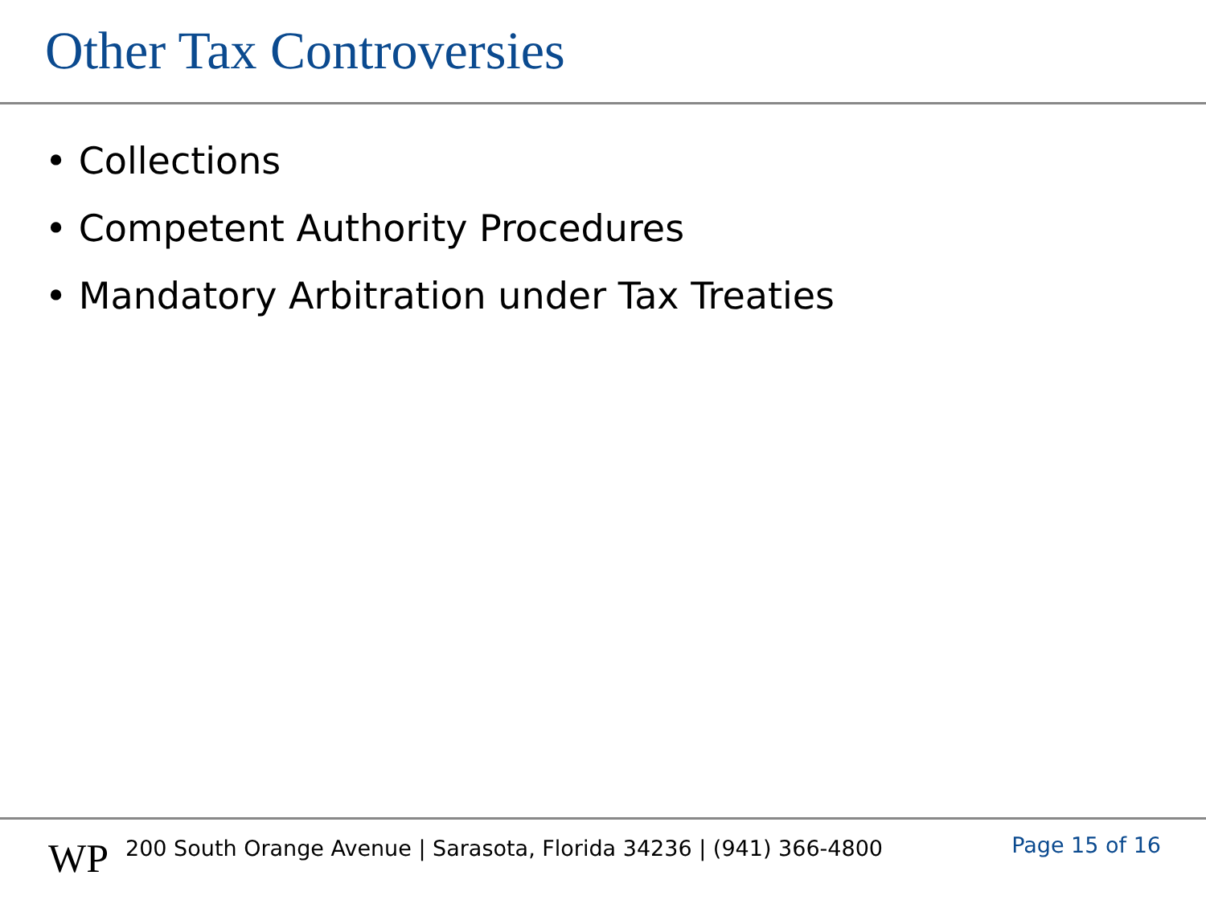Other Tax Controversies
• Collections
• Competent Authority Procedures
• Mandatory Arbitration under Tax Treaties
WP
200 South Orange Avenue | Sarasota, Florida 34236 | (941) 366-4800
Page 15 of 16